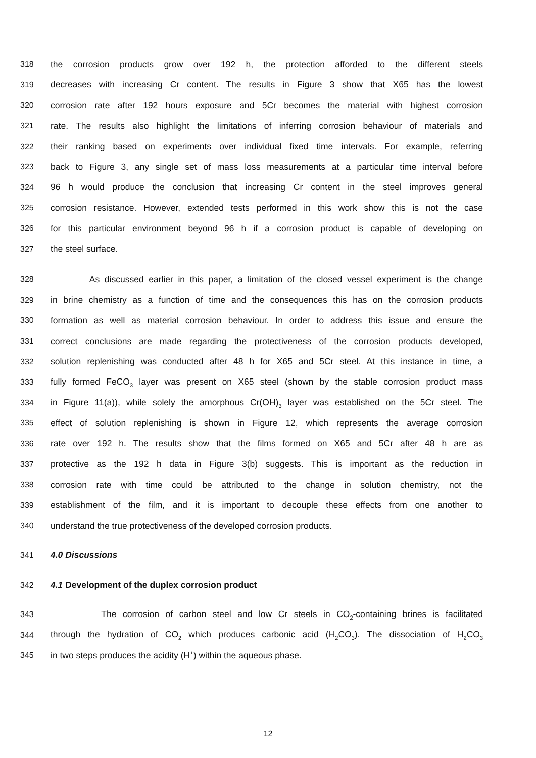318 the corrosion products grow over 192 h, the protection afforded to the different steels
319 decreases with increasing Cr content. The results in Figure 3 show that X65 has the lowest
320 corrosion rate after 192 hours exposure and 5Cr becomes the material with highest corrosion
321 rate. The results also highlight the limitations of inferring corrosion behaviour of materials and
322 their ranking based on experiments over individual fixed time intervals. For example, referring
323 back to Figure 3, any single set of mass loss measurements at a particular time interval before
324 96 h would produce the conclusion that increasing Cr content in the steel improves general
325 corrosion resistance. However, extended tests performed in this work show this is not the case
326 for this particular environment beyond 96 h if a corrosion product is capable of developing on
327 the steel surface.
328 As discussed earlier in this paper, a limitation of the closed vessel experiment is the change
329 in brine chemistry as a function of time and the consequences this has on the corrosion products
330 formation as well as material corrosion behaviour. In order to address this issue and ensure the
331 correct conclusions are made regarding the protectiveness of the corrosion products developed,
332 solution replenishing was conducted after 48 h for X65 and 5Cr steel. At this instance in time, a
333 fully formed FeCO<sub>3</sub> layer was present on X65 steel (shown by the stable corrosion product mass
334 in Figure 11(a)), while solely the amorphous Cr(OH)<sub>3</sub> layer was established on the 5Cr steel. The
335 effect of solution replenishing is shown in Figure 12, which represents the average corrosion
336 rate over 192 h. The results show that the films formed on X65 and 5Cr after 48 h are as
337 protective as the 192 h data in Figure 3(b) suggests. This is important as the reduction in
338 corrosion rate with time could be attributed to the change in solution chemistry, not the
339 establishment of the film, and it is important to decouple these effects from one another to
340 understand the true protectiveness of the developed corrosion products.
341 4.0 Discussions
342 4.1 Development of the duplex corrosion product
343 The corrosion of carbon steel and low Cr steels in CO<sub>2</sub>-containing brines is facilitated
344 through the hydration of CO<sub>2</sub> which produces carbonic acid (H<sub>2</sub>CO<sub>3</sub>). The dissociation of H<sub>2</sub>CO<sub>3</sub>
345 in two steps produces the acidity (H<sup>+</sup>) within the aqueous phase.
12